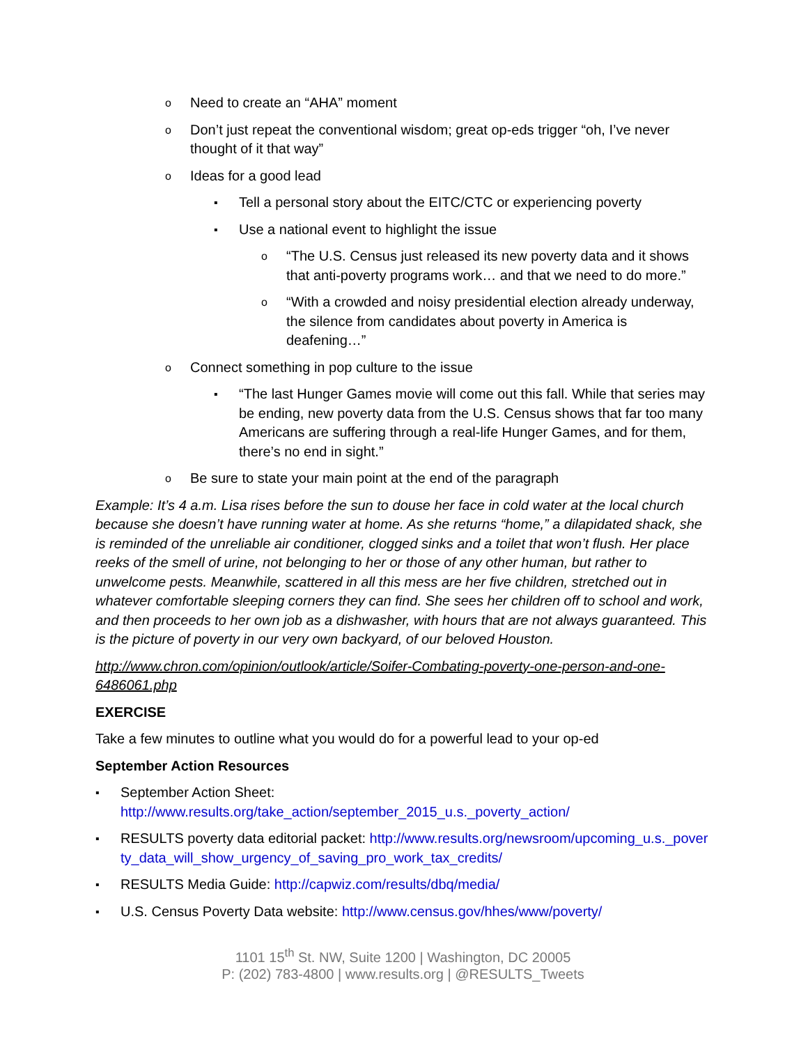o Need to create an “AHA” moment
o Don’t just repeat the conventional wisdom; great op-eds trigger “oh, I’ve never thought of it that way”
o Ideas for a good lead
▪ Tell a personal story about the EITC/CTC or experiencing poverty
▪ Use a national event to highlight the issue
o “The U.S. Census just released its new poverty data and it shows that anti-poverty programs work… and that we need to do more.”
o “With a crowded and noisy presidential election already underway, the silence from candidates about poverty in America is deafening…”
o Connect something in pop culture to the issue
▪ “The last Hunger Games movie will come out this fall. While that series may be ending, new poverty data from the U.S. Census shows that far too many Americans are suffering through a real-life Hunger Games, and for them, there’s no end in sight.”
o Be sure to state your main point at the end of the paragraph
Example: It’s 4 a.m. Lisa rises before the sun to douse her face in cold water at the local church because she doesn’t have running water at home. As she returns “home,” a dilapidated shack, she is reminded of the unreliable air conditioner, clogged sinks and a toilet that won’t flush. Her place reeks of the smell of urine, not belonging to her or those of any other human, but rather to unwelcome pests. Meanwhile, scattered in all this mess are her five children, stretched out in whatever comfortable sleeping corners they can find. She sees her children off to school and work, and then proceeds to her own job as a dishwasher, with hours that are not always guaranteed. This is the picture of poverty in our very own backyard, of our beloved Houston.
http://www.chron.com/opinion/outlook/article/Soifer-Combating-poverty-one-person-and-one-6486061.php
EXERCISE
Take a few minutes to outline what you would do for a powerful lead to your op-ed
September Action Resources
▪ September Action Sheet: http://www.results.org/take_action/september_2015_u.s._poverty_action/
▪ RESULTS poverty data editorial packet: http://www.results.org/newsroom/upcoming_u.s._poverty_data_will_show_urgency_of_saving_pro_work_tax_credits/
▪ RESULTS Media Guide: http://capwiz.com/results/dbq/media/
▪ U.S. Census Poverty Data website: http://www.census.gov/hhes/www/poverty/
1101 15<sup>th</sup> St. NW, Suite 1200 | Washington, DC 20005
P: (202) 783-4800 | www.results.org | @RESULTS_Tweets